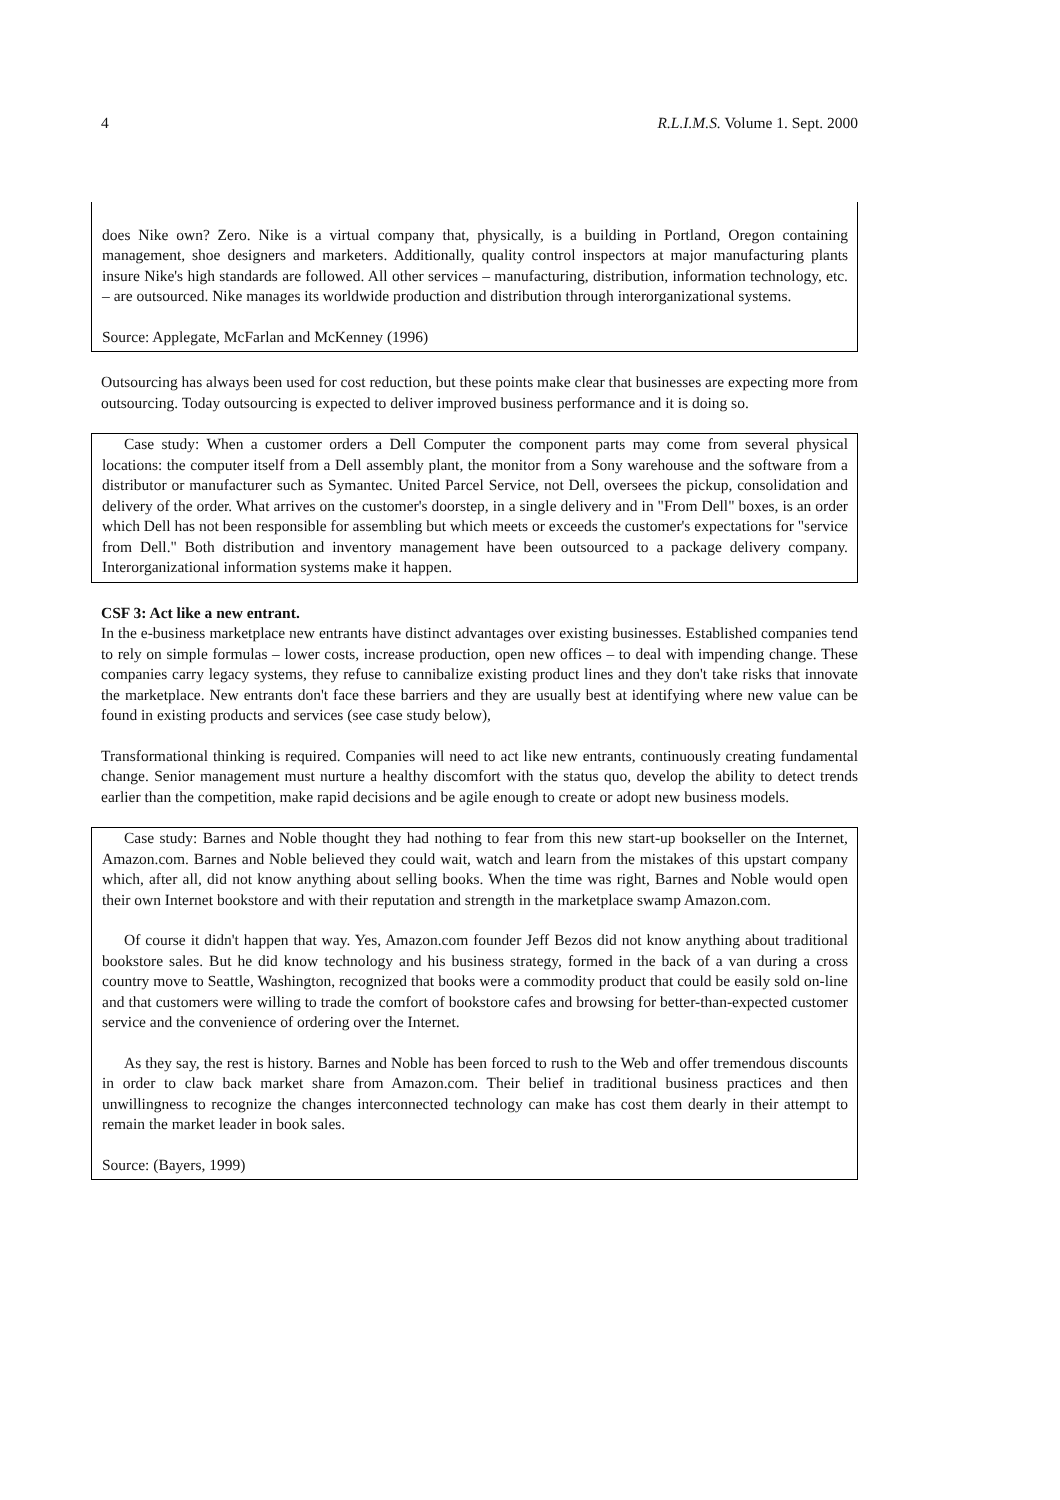4 R.L.I.M.S. Volume 1. Sept. 2000
does Nike own? Zero. Nike is a virtual company that, physically, is a building in Portland, Oregon containing management, shoe designers and marketers. Additionally, quality control inspectors at major manufacturing plants insure Nike's high standards are followed. All other services – manufacturing, distribution, information technology, etc. – are outsourced. Nike manages its worldwide production and distribution through interorganizational systems.
Source: Applegate, McFarlan and McKenney (1996)
Outsourcing has always been used for cost reduction, but these points make clear that businesses are expecting more from outsourcing. Today outsourcing is expected to deliver improved business performance and it is doing so.
Case study: When a customer orders a Dell Computer the component parts may come from several physical locations: the computer itself from a Dell assembly plant, the monitor from a Sony warehouse and the software from a distributor or manufacturer such as Symantec. United Parcel Service, not Dell, oversees the pickup, consolidation and delivery of the order. What arrives on the customer's doorstep, in a single delivery and in "From Dell" boxes, is an order which Dell has not been responsible for assembling but which meets or exceeds the customer's expectations for "service from Dell." Both distribution and inventory management have been outsourced to a package delivery company. Interorganizational information systems make it happen.
CSF 3: Act like a new entrant.
In the e-business marketplace new entrants have distinct advantages over existing businesses. Established companies tend to rely on simple formulas – lower costs, increase production, open new offices – to deal with impending change. These companies carry legacy systems, they refuse to cannibalize existing product lines and they don't take risks that innovate the marketplace. New entrants don't face these barriers and they are usually best at identifying where new value can be found in existing products and services (see case study below),
Transformational thinking is required. Companies will need to act like new entrants, continuously creating fundamental change. Senior management must nurture a healthy discomfort with the status quo, develop the ability to detect trends earlier than the competition, make rapid decisions and be agile enough to create or adopt new business models.
Case study: Barnes and Noble thought they had nothing to fear from this new start-up bookseller on the Internet, Amazon.com. Barnes and Noble believed they could wait, watch and learn from the mistakes of this upstart company which, after all, did not know anything about selling books. When the time was right, Barnes and Noble would open their own Internet bookstore and with their reputation and strength in the marketplace swamp Amazon.com.
Of course it didn't happen that way. Yes, Amazon.com founder Jeff Bezos did not know anything about traditional bookstore sales. But he did know technology and his business strategy, formed in the back of a van during a cross country move to Seattle, Washington, recognized that books were a commodity product that could be easily sold on-line and that customers were willing to trade the comfort of bookstore cafes and browsing for better-than-expected customer service and the convenience of ordering over the Internet.
As they say, the rest is history. Barnes and Noble has been forced to rush to the Web and offer tremendous discounts in order to claw back market share from Amazon.com. Their belief in traditional business practices and then unwillingness to recognize the changes interconnected technology can make has cost them dearly in their attempt to remain the market leader in book sales.
Source: (Bayers, 1999)